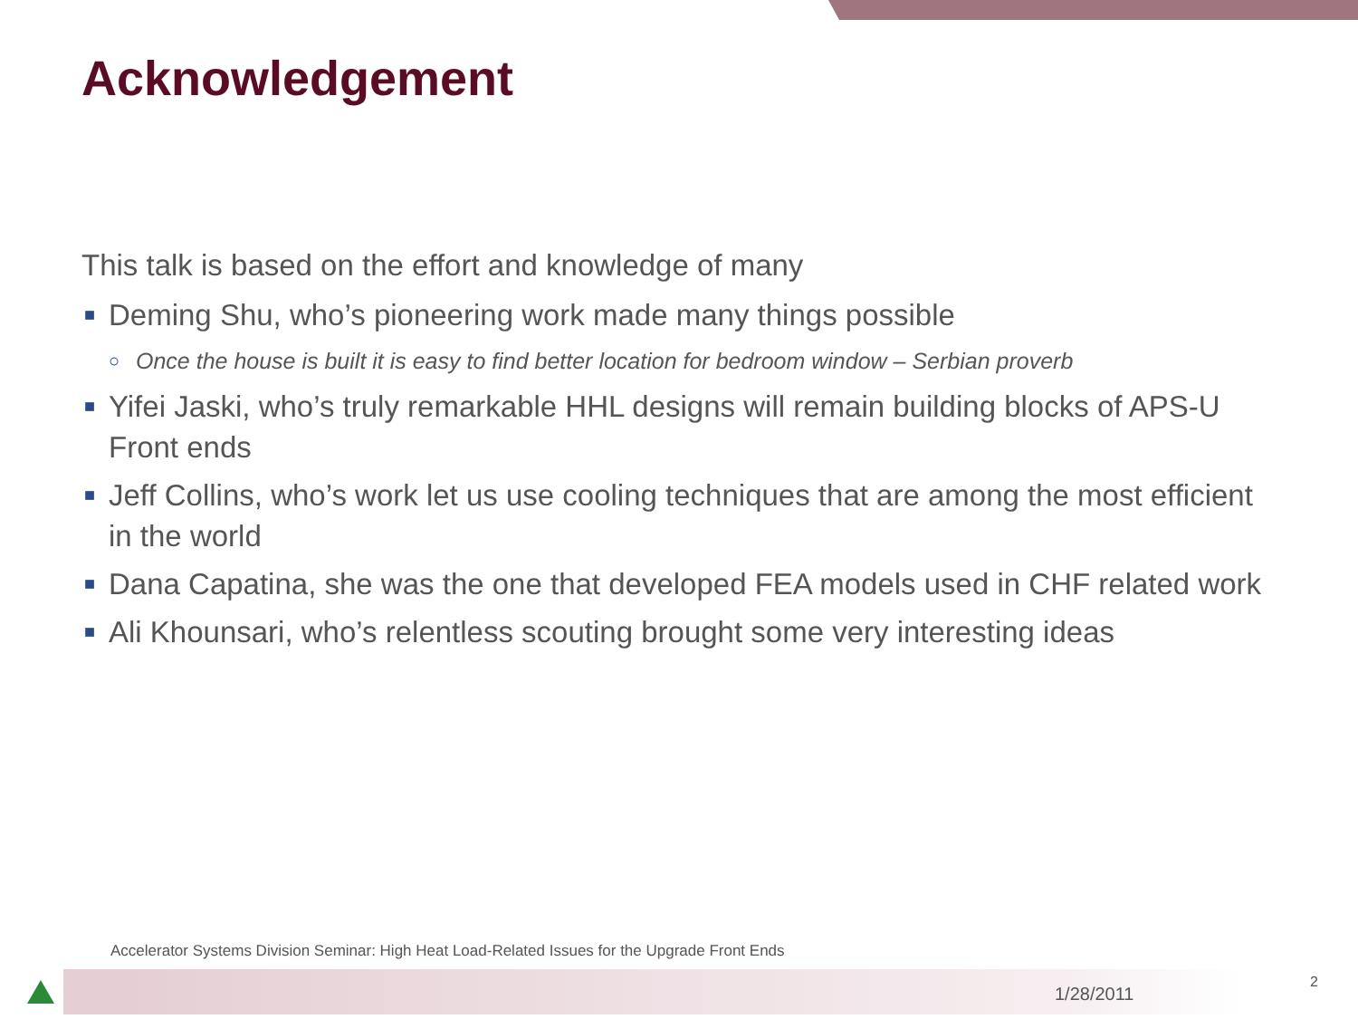Acknowledgement
This talk is based on the effort and knowledge of many
■ Deming Shu, who’s pioneering work made many things possible
○ Once the house is built it is easy to find better location for bedroom window – Serbian proverb
■ Yifei Jaski, who’s truly remarkable HHL designs will remain building blocks of APS-U Front ends
■ Jeff Collins, who’s work let us use cooling techniques that are among the most efficient in the world
■ Dana Capatina, she was the one that developed FEA models used in CHF related work
■ Ali Khounsari, who’s relentless scouting brought some very interesting ideas
Accelerator Systems Division Seminar: High Heat Load-Related Issues for the Upgrade Front Ends
1/28/2011
2